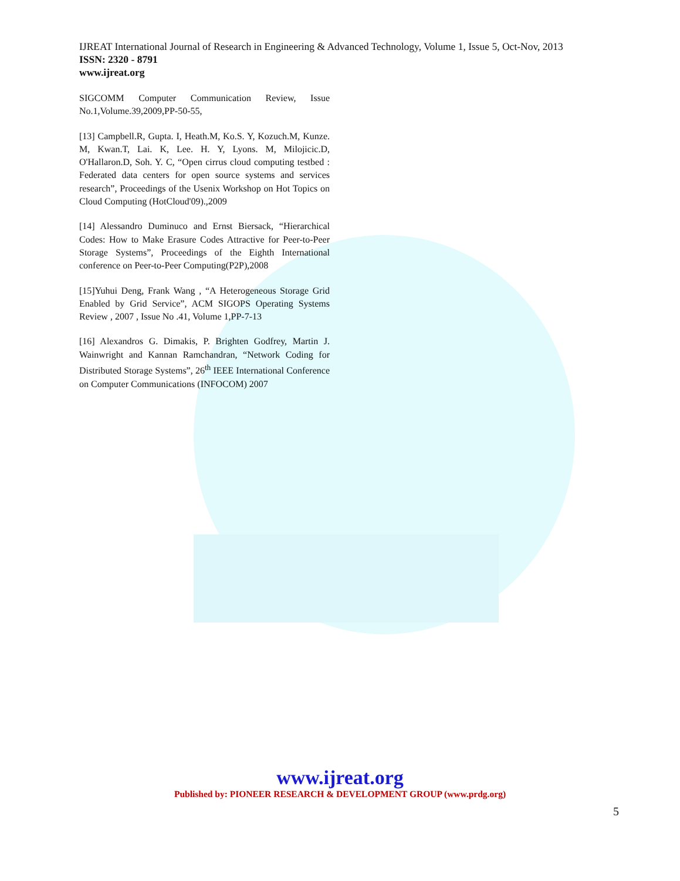IJREAT International Journal of Research in Engineering & Advanced Technology, Volume 1, Issue 5, Oct-Nov, 2013
ISSN: 2320 - 8791
www.ijreat.org
SIGCOMM Computer Communication Review, Issue No.1,Volume.39,2009,PP-50-55,
[13] Campbell.R, Gupta. I, Heath.M, Ko.S. Y, Kozuch.M, Kunze. M, Kwan.T, Lai. K, Lee. H. Y, Lyons. M, Milojicic.D, O'Hallaron.D, Soh. Y. C, “Open cirrus cloud computing testbed : Federated data centers for open source systems and services research”, Proceedings of the Usenix Workshop on Hot Topics on Cloud Computing (HotCloud'09).,2009
[14] Alessandro Duminuco and Ernst Biersack, “Hierarchical Codes: How to Make Erasure Codes Attractive for Peer-to-Peer Storage Systems”, Proceedings of the Eighth International conference on Peer-to-Peer Computing(P2P),2008
[15]Yuhui Deng, Frank Wang , “A Heterogeneous Storage Grid Enabled by Grid Service”, ACM SIGOPS Operating Systems Review , 2007 , Issue No .41, Volume 1,PP-7-13
[16] Alexandros G. Dimakis, P. Brighten Godfrey, Martin J. Wainwright and Kannan Ramchandran, “Network Coding for Distributed Storage Systems”, 26<sup>th</sup> IEEE International Conference on Computer Communications (INFOCOM) 2007
www.ijreat.org
Published by: PIONEER RESEARCH & DEVELOPMENT GROUP (www.prdg.org)
5